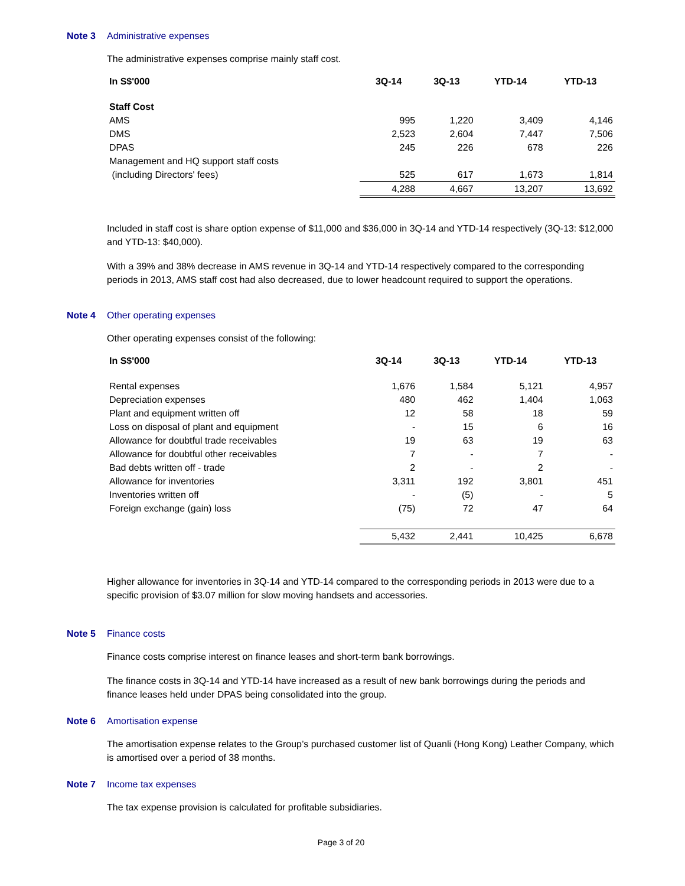Note 3 Administrative expenses
The administrative expenses comprise mainly staff cost.
| In S$'000 | 3Q-14 | 3Q-13 | YTD-14 | YTD-13 |
| --- | --- | --- | --- | --- |
| Staff Cost | | | | |
| AMS | 995 | 1,220 | 3,409 | 4,146 |
| DMS | 2,523 | 2,604 | 7,447 | 7,506 |
| DPAS | 245 | 226 | 678 | 226 |
| Management and HQ support staff costs | | | | |
| (including Directors' fees) | 525 | 617 | 1,673 | 1,814 |
| | 4,288 | 4,667 | 13,207 | 13,692 |
Included in staff cost is share option expense of $11,000 and $36,000 in 3Q-14 and YTD-14 respectively (3Q-13: $12,000 and YTD-13: $40,000).
With a 39% and 38% decrease in AMS revenue in 3Q-14 and YTD-14 respectively compared to the corresponding periods in 2013, AMS staff cost had also decreased, due to lower headcount required to support the operations.
Note 4 Other operating expenses
Other operating expenses consist of the following:
| In S$'000 | 3Q-14 | 3Q-13 | YTD-14 | YTD-13 |
| --- | --- | --- | --- | --- |
| Rental expenses | 1,676 | 1,584 | 5,121 | 4,957 |
| Depreciation expenses | 480 | 462 | 1,404 | 1,063 |
| Plant and equipment written off | 12 | 58 | 18 | 59 |
| Loss on disposal of plant and equipment | - | 15 | 6 | 16 |
| Allowance for doubtful trade receivables | 19 | 63 | 19 | 63 |
| Allowance for doubtful other receivables | 7 | - | 7 | - |
| Bad debts written off - trade | 2 | - | 2 | - |
| Allowance for inventories | 3,311 | 192 | 3,801 | 451 |
| Inventories written off | - | (5) | - | 5 |
| Foreign exchange (gain) loss | (75) | 72 | 47 | 64 |
| | 5,432 | 2,441 | 10,425 | 6,678 |
Higher allowance for inventories in 3Q-14 and YTD-14 compared to the corresponding periods in 2013 were due to a specific provision of $3.07 million for slow moving handsets and accessories.
Note 5 Finance costs
Finance costs comprise interest on finance leases and short-term bank borrowings.
The finance costs in 3Q-14 and YTD-14 have increased as a result of new bank borrowings during the periods and finance leases held under DPAS being consolidated into the group.
Note 6 Amortisation expense
The amortisation expense relates to the Group’s purchased customer list of Quanli (Hong Kong) Leather Company, which is amortised over a period of 38 months.
Note 7 Income tax expenses
The tax expense provision is calculated for profitable subsidiaries.
Page 3 of 20